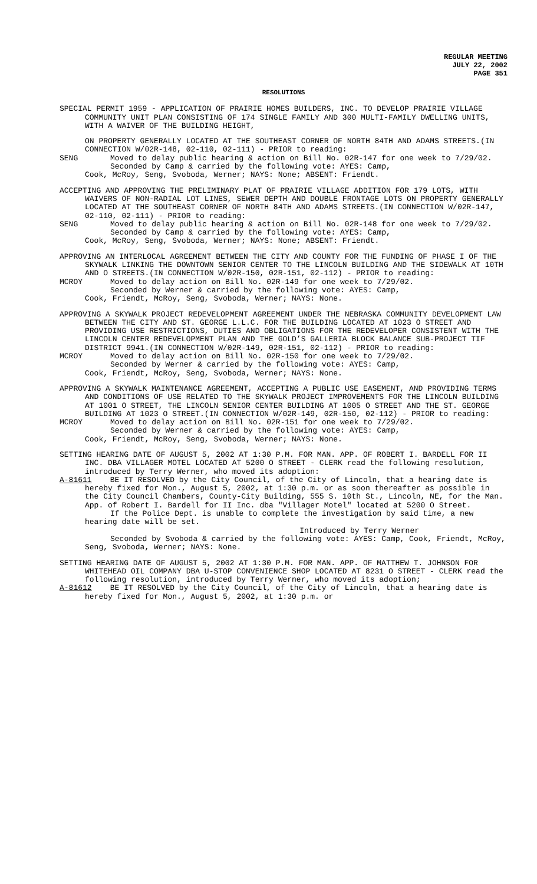REGULAR MEETING
JULY 22, 2002
PAGE 351
RESOLUTIONS
SPECIAL PERMIT 1959 - APPLICATION OF PRAIRIE HOMES BUILDERS, INC. TO DEVELOP PRAIRIE VILLAGE COMMUNITY UNIT PLAN CONSISTING OF 174 SINGLE FAMILY AND 300 MULTI-FAMILY DWELLING UNITS, WITH A WAIVER OF THE BUILDING HEIGHT,
ON PROPERTY GENERALLY LOCATED AT THE SOUTHEAST CORNER OF NORTH 84TH AND ADAMS STREETS.(IN CONNECTION W/02R-148, 02-110, 02-111) - PRIOR to reading:
SENG Moved to delay public hearing & action on Bill No. 02R-147 for one week to 7/29/02.
Seconded by Camp & carried by the following vote: AYES: Camp,
Cook, McRoy, Seng, Svoboda, Werner; NAYS: None; ABSENT: Friendt.
ACCEPTING AND APPROVING THE PRELIMINARY PLAT OF PRAIRIE VILLAGE ADDITION FOR 179 LOTS, WITH WAIVERS OF NON-RADIAL LOT LINES, SEWER DEPTH AND DOUBLE FRONTAGE LOTS ON PROPERTY GENERALLY LOCATED AT THE SOUTHEAST CORNER OF NORTH 84TH AND ADAMS STREETS.(IN CONNECTION W/02R-147, 02-110, 02-111) - PRIOR to reading:
SENG Moved to delay public hearing & action on Bill No. 02R-148 for one week to 7/29/02.
Seconded by Camp & carried by the following vote: AYES: Camp,
Cook, McRoy, Seng, Svoboda, Werner; NAYS: None; ABSENT: Friendt.
APPROVING AN INTERLOCAL AGREEMENT BETWEEN THE CITY AND COUNTY FOR THE FUNDING OF PHASE I OF THE SKYWALK LINKING THE DOWNTOWN SENIOR CENTER TO THE LINCOLN BUILDING AND THE SIDEWALK AT 10TH AND O STREETS.(IN CONNECTION W/02R-150, 02R-151, 02-112) - PRIOR to reading:
MCROY Moved to delay action on Bill No. 02R-149 for one week to 7/29/02.
Seconded by Werner & carried by the following vote: AYES: Camp,
Cook, Friendt, McRoy, Seng, Svoboda, Werner; NAYS: None.
APPROVING A SKYWALK PROJECT REDEVELOPMENT AGREEMENT UNDER THE NEBRASKA COMMUNITY DEVELOPMENT LAW BETWEEN THE CITY AND ST. GEORGE L.L.C. FOR THE BUILDING LOCATED AT 1023 O STREET AND PROVIDING USE RESTRICTIONS, DUTIES AND OBLIGATIONS FOR THE REDEVELOPER CONSISTENT WITH THE LINCOLN CENTER REDEVELOPMENT PLAN AND THE GOLD’S GALLERIA BLOCK BALANCE SUB-PROJECT TIF DISTRICT 9941.(IN CONNECTION W/02R-149, 02R-151, 02-112) - PRIOR to reading:
MCROY Moved to delay action on Bill No. 02R-150 for one week to 7/29/02.
Seconded by Werner & carried by the following vote: AYES: Camp,
Cook, Friendt, McRoy, Seng, Svoboda, Werner; NAYS: None.
APPROVING A SKYWALK MAINTENANCE AGREEMENT, ACCEPTING A PUBLIC USE EASEMENT, AND PROVIDING TERMS AND CONDITIONS OF USE RELATED TO THE SKYWALK PROJECT IMPROVEMENTS FOR THE LINCOLN BUILDING AT 1001 O STREET, THE LINCOLN SENIOR CENTER BUILDING AT 1005 O STREET AND THE ST. GEORGE BUILDING AT 1023 O STREET.(IN CONNECTION W/02R-149, 02R-150, 02-112) - PRIOR to reading:
MCROY Moved to delay action on Bill No. 02R-151 for one week to 7/29/02.
Seconded by Werner & carried by the following vote: AYES: Camp,
Cook, Friendt, McRoy, Seng, Svoboda, Werner; NAYS: None.
SETTING HEARING DATE OF AUGUST 5, 2002 AT 1:30 P.M. FOR MAN. APP. OF ROBERT I. BARDELL FOR II INC. DBA VILLAGER MOTEL LOCATED AT 5200 O STREET - CLERK read the following resolution, introduced by Terry Werner, who moved its adoption:
A-81611 BE IT RESOLVED by the City Council, of the City of Lincoln, that a hearing date is hereby fixed for Mon., August 5, 2002, at 1:30 p.m. or as soon thereafter as possible in the City Council Chambers, County-City Building, 555 S. 10th St., Lincoln, NE, for the Man. App. of Robert I. Bardell for II Inc. dba "Villager Motel" located at 5200 O Street.
If the Police Dept. is unable to complete the investigation by said time, a new hearing date will be set.
Introduced by Terry Werner
Seconded by Svoboda & carried by the following vote: AYES: Camp, Cook, Friendt, McRoy, Seng, Svoboda, Werner; NAYS: None.
SETTING HEARING DATE OF AUGUST 5, 2002 AT 1:30 P.M. FOR MAN. APP. OF MATTHEW T. JOHNSON FOR WHITEHEAD OIL COMPANY DBA U-STOP CONVENIENCE SHOP LOCATED AT 8231 O STREET - CLERK read the following resolution, introduced by Terry Werner, who moved its adoption;
A-81612 BE IT RESOLVED by the City Council, of the City of Lincoln, that a hearing date is hereby fixed for Mon., August 5, 2002, at 1:30 p.m. or